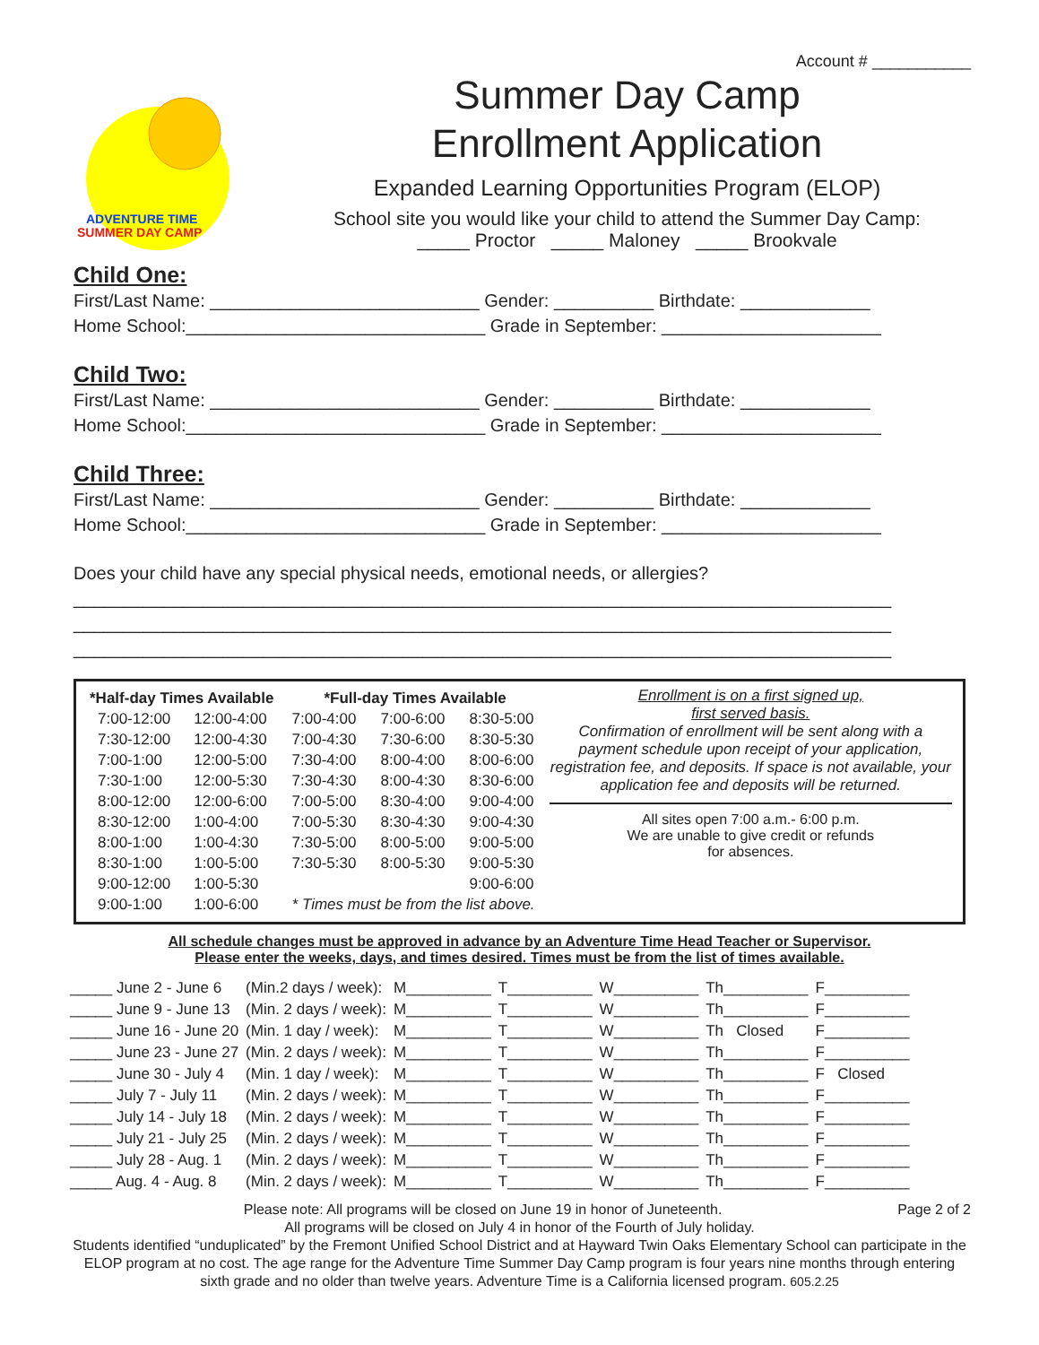Account # ___________
ADVENTURE TIME
SUMMER DAY CAMP
Summer Day Camp
Enrollment Application
Expanded Learning Opportunities Program (ELOP)
School site you would like your child to attend the Summer Day Camp:
_____ Proctor _____ Maloney _____ Brookvale
Child One:
First/Last Name: ___________________________ Gender: __________ Birthdate: _____________ Home School:______________________________ Grade in September: ______________________
Child Two:
First/Last Name: ___________________________ Gender: __________ Birthdate: _____________ Home School:______________________________ Grade in September: ______________________
Child Three:
First/Last Name: ___________________________ Gender: __________ Birthdate: _____________ Home School:______________________________ Grade in September: ______________________
Does your child have any special physical needs, emotional needs, or allergies? __________________________________________________________________________________ __________________________________________________________________________________ __________________________________________________________________________________
| *Half-day Times Available | |
| --- | --- |
| 7:00-12:00 | 12:00-4:00 |
| 7:30-12:00 | 12:00-4:30 |
| 7:00-1:00 | 12:00-5:00 |
| 7:30-1:00 | 12:00-5:30 |
| 8:00-12:00 | 12:00-6:00 |
| 8:30-12:00 | 1:00-4:00 |
| 8:00-1:00 | 1:00-4:30 |
| 8:30-1:00 | 1:00-5:00 |
| 9:00-12:00 | 1:00-5:30 |
| 9:00-1:00 | 1:00-6:00 |
| *Full-day Times Available | | |
| --- | --- | --- |
| 7:00-4:00 | 7:00-6:00 | 8:30-5:00 |
| 7:00-4:30 | 7:30-6:00 | 8:30-5:30 |
| 7:30-4:00 | 8:00-4:00 | 8:00-6:00 |
| 7:30-4:30 | 8:00-4:30 | 8:30-6:00 |
| 7:00-5:00 | 8:30-4:00 | 9:00-4:00 |
| 7:00-5:30 | 8:30-4:30 | 9:00-4:30 |
| 7:30-5:00 | 8:00-5:00 | 9:00-5:00 |
| 7:30-5:30 | 8:00-5:30 | 9:00-5:30 |
| | | 9:00-6:00 |
| * Times must be from the list above. | | |
Enrollment is on a first signed up,
first served basis.
Confirmation of enrollment will be sent along with a payment schedule upon receipt of your application, registration fee, and deposits. If space is not available, your application fee and deposits will be returned.
All sites open 7:00 a.m.- 6:00 p.m.
We are unable to give credit or refunds
for absences.
All schedule changes must be approved in advance by an Adventure Time Head Teacher or Supervisor.
Please enter the weeks, days, and times desired. Times must be from the list of times available.
| _____ June 2 - June 6 | (Min.2 days / week): | M__________ | T__________ | W__________ | Th__________ | F__________ |
| _____ June 9 - June 13 | (Min. 2 days / week): | M__________ | T__________ | W__________ | Th__________ | F__________ |
| _____ June 16 - June 20 | (Min. 1 day / week): | M__________ | T__________ | W__________ | Th Closed | F__________ |
| _____ June 23 - June 27 | (Min. 2 days / week): | M__________ | T__________ | W__________ | Th__________ | F__________ |
| _____ June 30 - July 4 | (Min. 1 day / week): | M__________ | T__________ | W__________ | Th__________ | F Closed |
| _____ July 7 - July 11 | (Min. 2 days / week): | M__________ | T__________ | W__________ | Th__________ | F__________ |
| _____ July 14 - July 18 | (Min. 2 days / week): | M__________ | T__________ | W__________ | Th__________ | F__________ |
| _____ July 21 - July 25 | (Min. 2 days / week): | M__________ | T__________ | W__________ | Th__________ | F__________ |
| _____ July 28 - Aug. 1 | (Min. 2 days / week): | M__________ | T__________ | W__________ | Th__________ | F__________ |
| _____ Aug. 4 - Aug. 8 | (Min. 2 days / week): | M__________ | T__________ | W__________ | Th__________ | F__________ |
Please note: All programs will be closed on June 19 in honor of Juneteenth. Page 2 of 2
All programs will be closed on July 4 in honor of the Fourth of July holiday.
Students identified “unduplicated” by the Fremont Unified School District and at Hayward Twin Oaks Elementary School can participate in the ELOP program at no cost. The age range for the Adventure Time Summer Day Camp program is four years nine months through entering sixth grade and no older than twelve years. Adventure Time is a California licensed program. 605.2.25